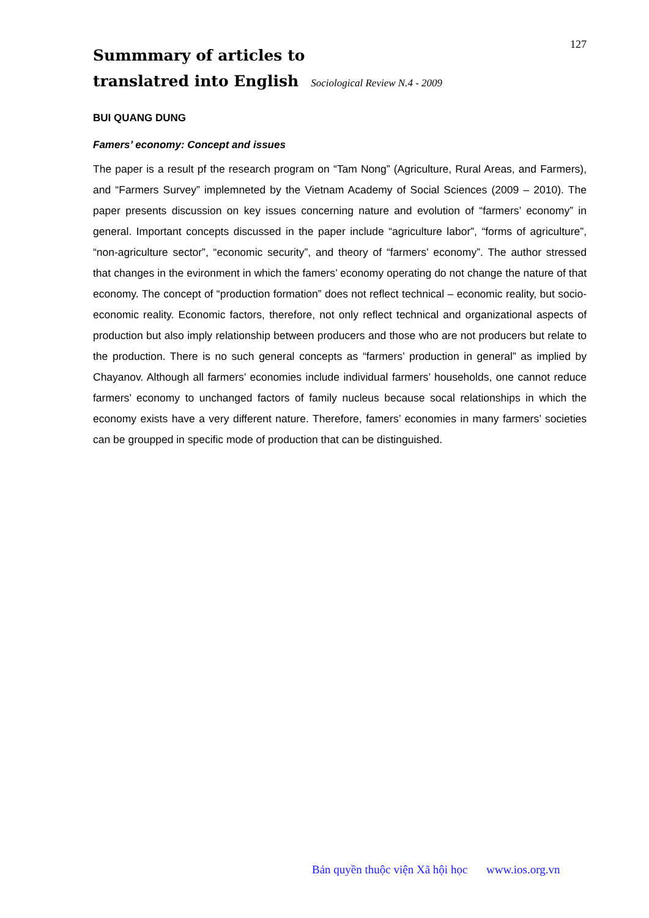Summmary of articles to
translatred into English Sociological Review N.4 - 2009
127
BUI QUANG DUNG
Famers’ economy: Concept and issues
The paper is a result pf the research program on “Tam Nong” (Agriculture, Rural Areas, and Farmers), and “Farmers Survey” implemneted by the Vietnam Academy of Social Sciences (2009 – 2010). The paper presents discussion on key issues concerning nature and evolution of “farmers’ economy” in general. Important concepts discussed in the paper include “agriculture labor”, “forms of agriculture”, “non-agriculture sector”, “economic security”, and theory of “farmers’ economy”. The author stressed that changes in the evironment in which the famers’ economy operating do not change the nature of that economy. The concept of “production formation” does not reflect technical – economic reality, but socio-economic reality. Economic factors, therefore, not only reflect technical and organizational aspects of production but also imply relationship between producers and those who are not producers but relate to the production. There is no such general concepts as “farmers’ production in general” as implied by Chayanov. Although all farmers’ economies include individual farmers’ households, one cannot reduce farmers’ economy to unchanged factors of family nucleus because socal relationships in which the economy exists have a very different nature. Therefore, famers’ economies in many farmers’ societies can be groupped in specific mode of production that can be distinguished.
Bản quyền thuộc viện Xã hội học www.ios.org.vn